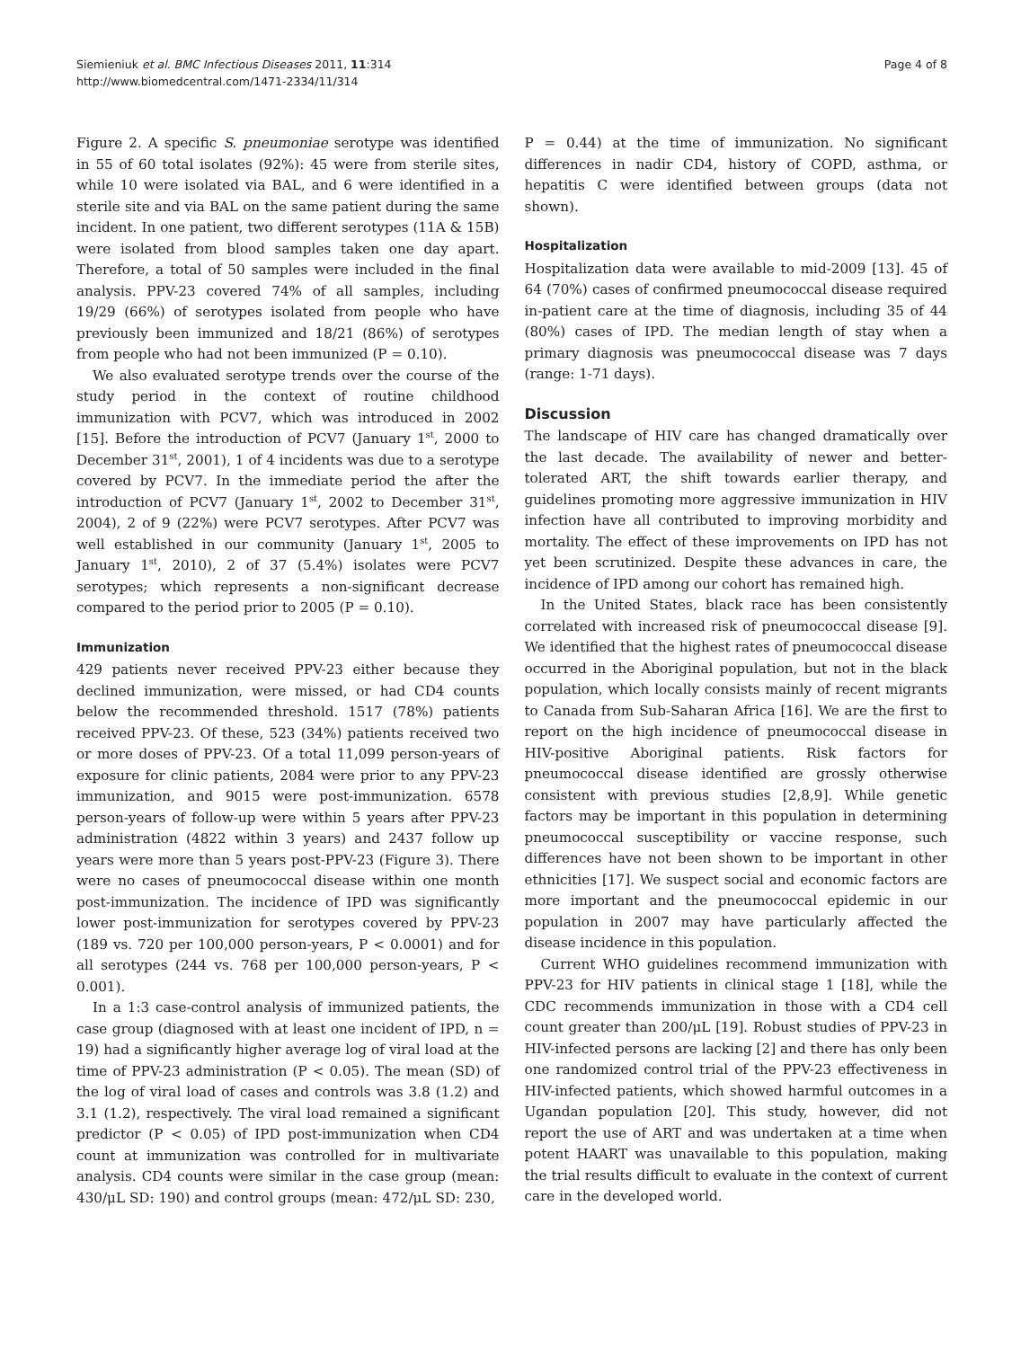Siemieniuk et al. BMC Infectious Diseases 2011, 11:314
http://www.biomedcentral.com/1471-2334/11/314
Page 4 of 8
Figure 2. A specific S. pneumoniae serotype was identified in 55 of 60 total isolates (92%): 45 were from sterile sites, while 10 were isolated via BAL, and 6 were identified in a sterile site and via BAL on the same patient during the same incident. In one patient, two different serotypes (11A & 15B) were isolated from blood samples taken one day apart. Therefore, a total of 50 samples were included in the final analysis. PPV-23 covered 74% of all samples, including 19/29 (66%) of serotypes isolated from people who have previously been immunized and 18/21 (86%) of serotypes from people who had not been immunized (P = 0.10).
We also evaluated serotype trends over the course of the study period in the context of routine childhood immunization with PCV7, which was introduced in 2002 [15]. Before the introduction of PCV7 (January 1<sup>st</sup>, 2000 to December 31<sup>st</sup>, 2001), 1 of 4 incidents was due to a serotype covered by PCV7. In the immediate period the after the introduction of PCV7 (January 1<sup>st</sup>, 2002 to December 31<sup>st</sup>, 2004), 2 of 9 (22%) were PCV7 serotypes. After PCV7 was well established in our community (January 1<sup>st</sup>, 2005 to January 1<sup>st</sup>, 2010), 2 of 37 (5.4%) isolates were PCV7 serotypes; which represents a non-significant decrease compared to the period prior to 2005 (P = 0.10).
Immunization
429 patients never received PPV-23 either because they declined immunization, were missed, or had CD4 counts below the recommended threshold. 1517 (78%) patients received PPV-23. Of these, 523 (34%) patients received two or more doses of PPV-23. Of a total 11,099 person-years of exposure for clinic patients, 2084 were prior to any PPV-23 immunization, and 9015 were post-immunization. 6578 person-years of follow-up were within 5 years after PPV-23 administration (4822 within 3 years) and 2437 follow up years were more than 5 years post-PPV-23 (Figure 3). There were no cases of pneumococcal disease within one month post-immunization. The incidence of IPD was significantly lower post-immunization for serotypes covered by PPV-23 (189 vs. 720 per 100,000 person-years, P < 0.0001) and for all serotypes (244 vs. 768 per 100,000 person-years, P < 0.001).
In a 1:3 case-control analysis of immunized patients, the case group (diagnosed with at least one incident of IPD, n = 19) had a significantly higher average log of viral load at the time of PPV-23 administration (P < 0.05). The mean (SD) of the log of viral load of cases and controls was 3.8 (1.2) and 3.1 (1.2), respectively. The viral load remained a significant predictor (P < 0.05) of IPD post-immunization when CD4 count at immunization was controlled for in multivariate analysis. CD4 counts were similar in the case group (mean: 430/μL SD: 190) and control groups (mean: 472/μL SD: 230,
P = 0.44) at the time of immunization. No significant differences in nadir CD4, history of COPD, asthma, or hepatitis C were identified between groups (data not shown).
Hospitalization
Hospitalization data were available to mid-2009 [13]. 45 of 64 (70%) cases of confirmed pneumococcal disease required in-patient care at the time of diagnosis, including 35 of 44 (80%) cases of IPD. The median length of stay when a primary diagnosis was pneumococcal disease was 7 days (range: 1-71 days).
Discussion
The landscape of HIV care has changed dramatically over the last decade. The availability of newer and better-tolerated ART, the shift towards earlier therapy, and guidelines promoting more aggressive immunization in HIV infection have all contributed to improving morbidity and mortality. The effect of these improvements on IPD has not yet been scrutinized. Despite these advances in care, the incidence of IPD among our cohort has remained high.
In the United States, black race has been consistently correlated with increased risk of pneumococcal disease [9]. We identified that the highest rates of pneumococcal disease occurred in the Aboriginal population, but not in the black population, which locally consists mainly of recent migrants to Canada from Sub-Saharan Africa [16]. We are the first to report on the high incidence of pneumococcal disease in HIV-positive Aboriginal patients. Risk factors for pneumococcal disease identified are grossly otherwise consistent with previous studies [2,8,9]. While genetic factors may be important in this population in determining pneumococcal susceptibility or vaccine response, such differences have not been shown to be important in other ethnicities [17]. We suspect social and economic factors are more important and the pneumococcal epidemic in our population in 2007 may have particularly affected the disease incidence in this population.
Current WHO guidelines recommend immunization with PPV-23 for HIV patients in clinical stage 1 [18], while the CDC recommends immunization in those with a CD4 cell count greater than 200/μL [19]. Robust studies of PPV-23 in HIV-infected persons are lacking [2] and there has only been one randomized control trial of the PPV-23 effectiveness in HIV-infected patients, which showed harmful outcomes in a Ugandan population [20]. This study, however, did not report the use of ART and was undertaken at a time when potent HAART was unavailable to this population, making the trial results difficult to evaluate in the context of current care in the developed world.